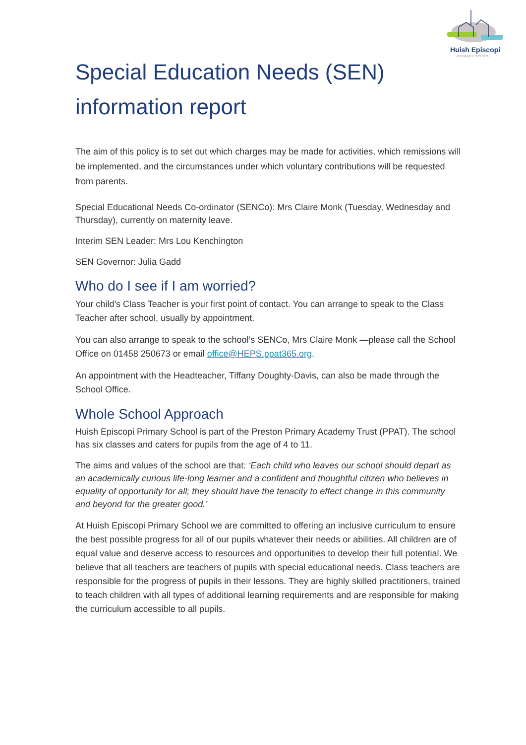Huish Episcopi
PRIMARY SCHOOL
Special Education Needs (SEN)
information report
The aim of this policy is to set out which charges may be made for activities, which remissions will be implemented, and the circumstances under which voluntary contributions will be requested from parents.
Special Educational Needs Co-ordinator (SENCo): Mrs Claire Monk (Tuesday, Wednesday and Thursday), currently on maternity leave.
Interim SEN Leader: Mrs Lou Kenchington
SEN Governor: Julia Gadd
Who do I see if I am worried?
Your child’s Class Teacher is your first point of contact. You can arrange to speak to the Class Teacher after school, usually by appointment.
You can also arrange to speak to the school’s SENCo, Mrs Claire Monk —please call the School Office on 01458 250673 or email office@HEPS.ppat365.org.
An appointment with the Headteacher, Tiffany Doughty-Davis, can also be made through the School Office.
Whole School Approach
Huish Episcopi Primary School is part of the Preston Primary Academy Trust (PPAT). The school has six classes and caters for pupils from the age of 4 to 11.
The aims and values of the school are that: ‘Each child who leaves our school should depart as an academically curious life-long learner and a confident and thoughtful citizen who believes in equality of opportunity for all; they should have the tenacity to effect change in this community and beyond for the greater good.’
At Huish Episcopi Primary School we are committed to offering an inclusive curriculum to ensure the best possible progress for all of our pupils whatever their needs or abilities. All children are of equal value and deserve access to resources and opportunities to develop their full potential. We believe that all teachers are teachers of pupils with special educational needs. Class teachers are responsible for the progress of pupils in their lessons. They are highly skilled practitioners, trained to teach children with all types of additional learning requirements and are responsible for making the curriculum accessible to all pupils.